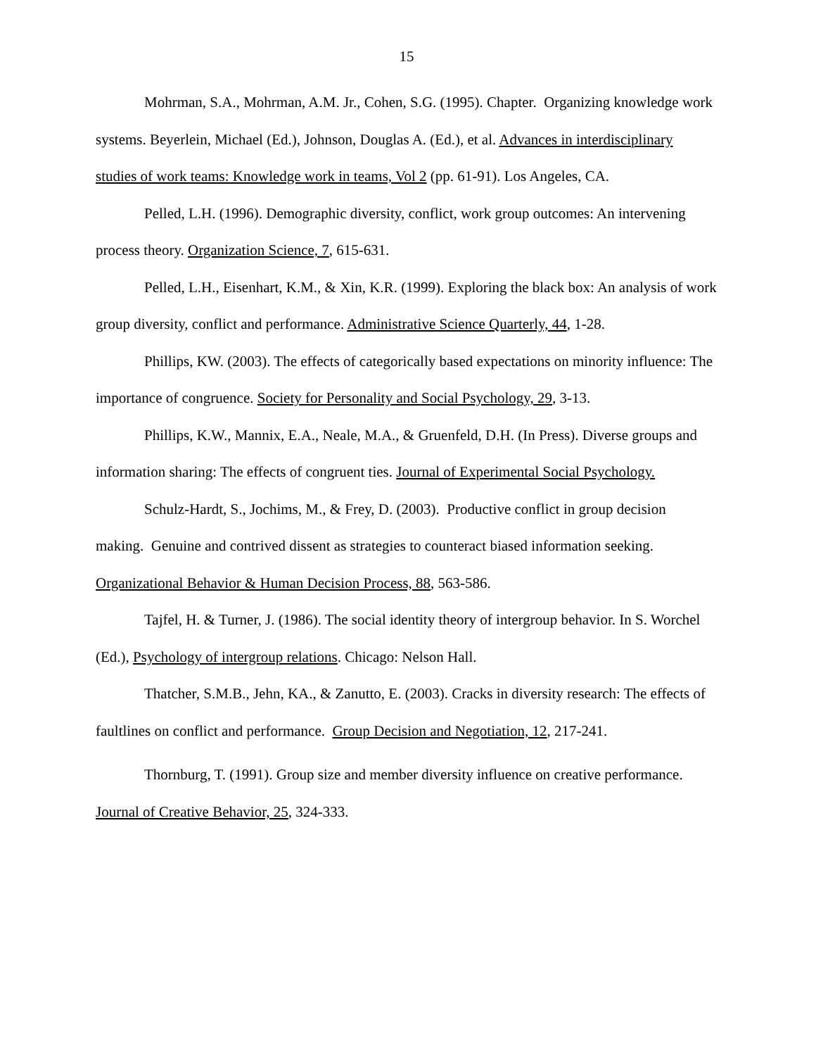15
Mohrman, S.A., Mohrman, A.M. Jr., Cohen, S.G. (1995). Chapter. Organizing knowledge work systems. Beyerlein, Michael (Ed.), Johnson, Douglas A. (Ed.), et al. Advances in interdisciplinary studies of work teams: Knowledge work in teams, Vol 2 (pp. 61-91). Los Angeles, CA.
Pelled, L.H. (1996). Demographic diversity, conflict, work group outcomes: An intervening process theory. Organization Science, 7, 615-631.
Pelled, L.H., Eisenhart, K.M., & Xin, K.R. (1999). Exploring the black box: An analysis of work group diversity, conflict and performance. Administrative Science Quarterly, 44, 1-28.
Phillips, KW. (2003). The effects of categorically based expectations on minority influence: The importance of congruence. Society for Personality and Social Psychology, 29, 3-13.
Phillips, K.W., Mannix, E.A., Neale, M.A., & Gruenfeld, D.H. (In Press). Diverse groups and information sharing: The effects of congruent ties. Journal of Experimental Social Psychology.
Schulz-Hardt, S., Jochims, M., & Frey, D. (2003). Productive conflict in group decision making. Genuine and contrived dissent as strategies to counteract biased information seeking. Organizational Behavior & Human Decision Process, 88, 563-586.
Tajfel, H. & Turner, J. (1986). The social identity theory of intergroup behavior. In S. Worchel (Ed.), Psychology of intergroup relations. Chicago: Nelson Hall.
Thatcher, S.M.B., Jehn, KA., & Zanutto, E. (2003). Cracks in diversity research: The effects of faultlines on conflict and performance. Group Decision and Negotiation, 12, 217-241.
Thornburg, T. (1991). Group size and member diversity influence on creative performance. Journal of Creative Behavior, 25, 324-333.